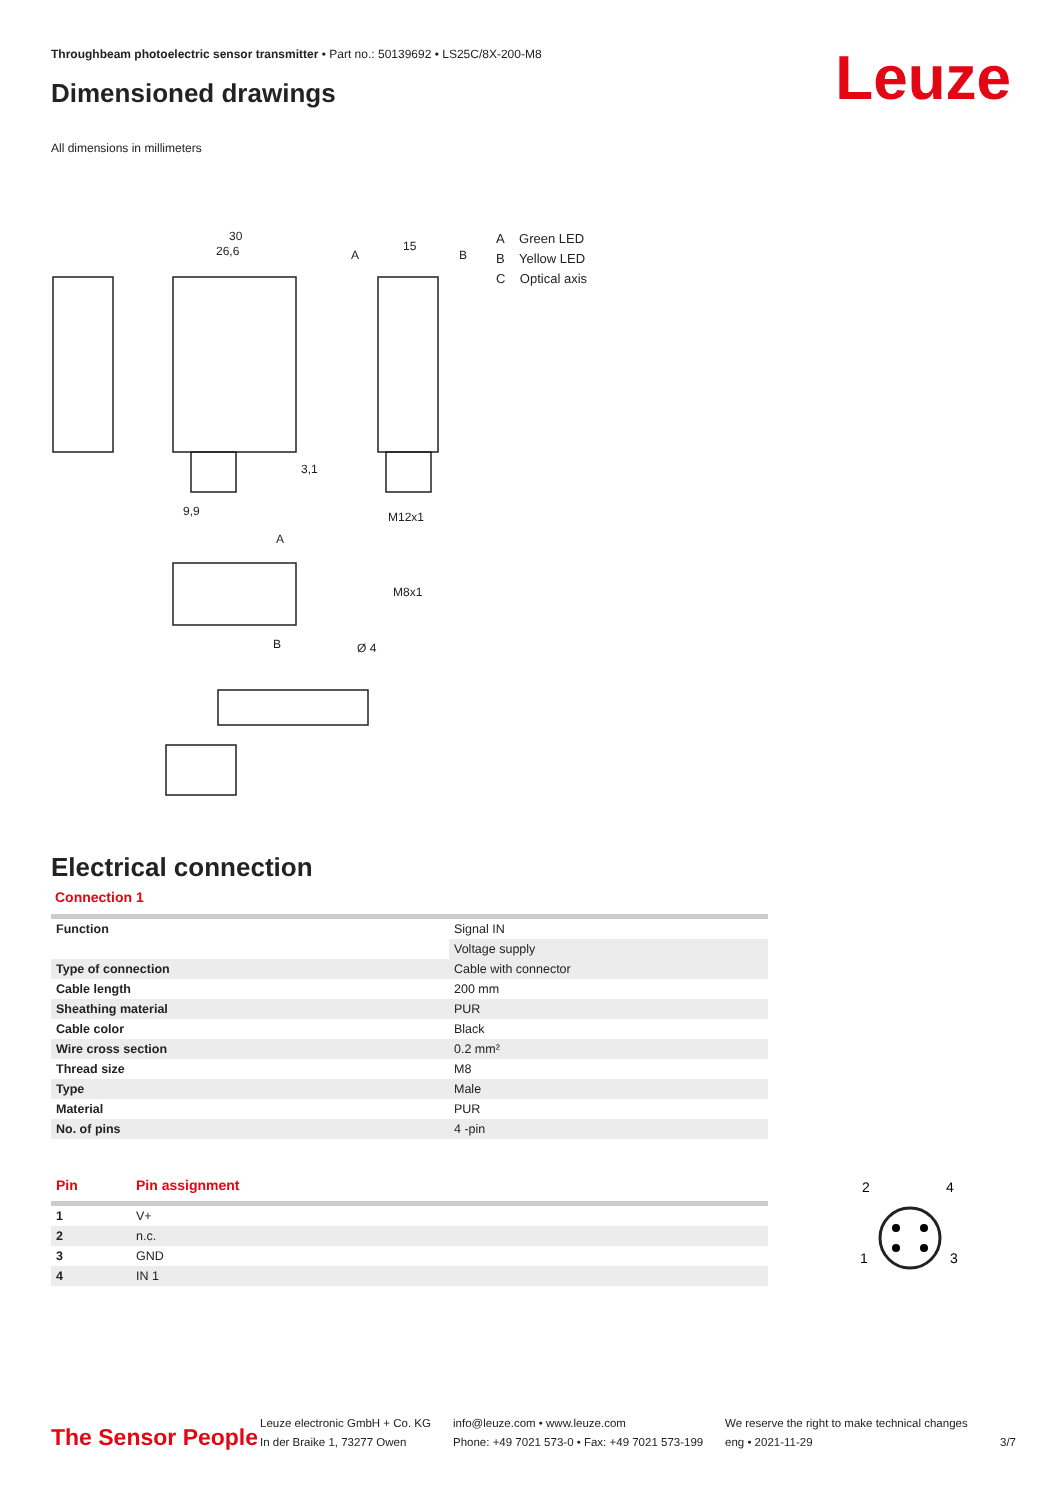Throughbeam photoelectric sensor transmitter • Part no.: 50139692 • LS25C/8X-200-M8
Dimensioned drawings Leuze
All dimensions in millimeters
30
26,6
15
M12x1
M8x1
Ø 4
9,9
3,1
A
B
A
B
A Green LED
B Yellow LED
C Optical axis
Electrical connection
Connection 1
| Function | Signal IN |
| | Voltage supply |
| Type of connection | Cable with connector |
| Cable length | 200 mm |
| Sheathing material | PUR |
| Cable color | Black |
| Wire cross section | 0.2 mm² |
| Thread size | M8 |
| Type | Male |
| Material | PUR |
| No. of pins | 4 -pin |
| Pin | Pin assignment |
| --- | --- |
| 1 | V+ |
| 2 | n.c. |
| 3 | GND |
| 4 | IN 1 |
2
4
1
3
The Sensor People
Leuze electronic GmbH + Co. KG
In der Braike 1, 73277 Owen
info@leuze.com • www.leuze.com
Phone: +49 7021 573-0 • Fax: +49 7021 573-199
We reserve the right to make technical changes
eng • 2021-11-29
3/7